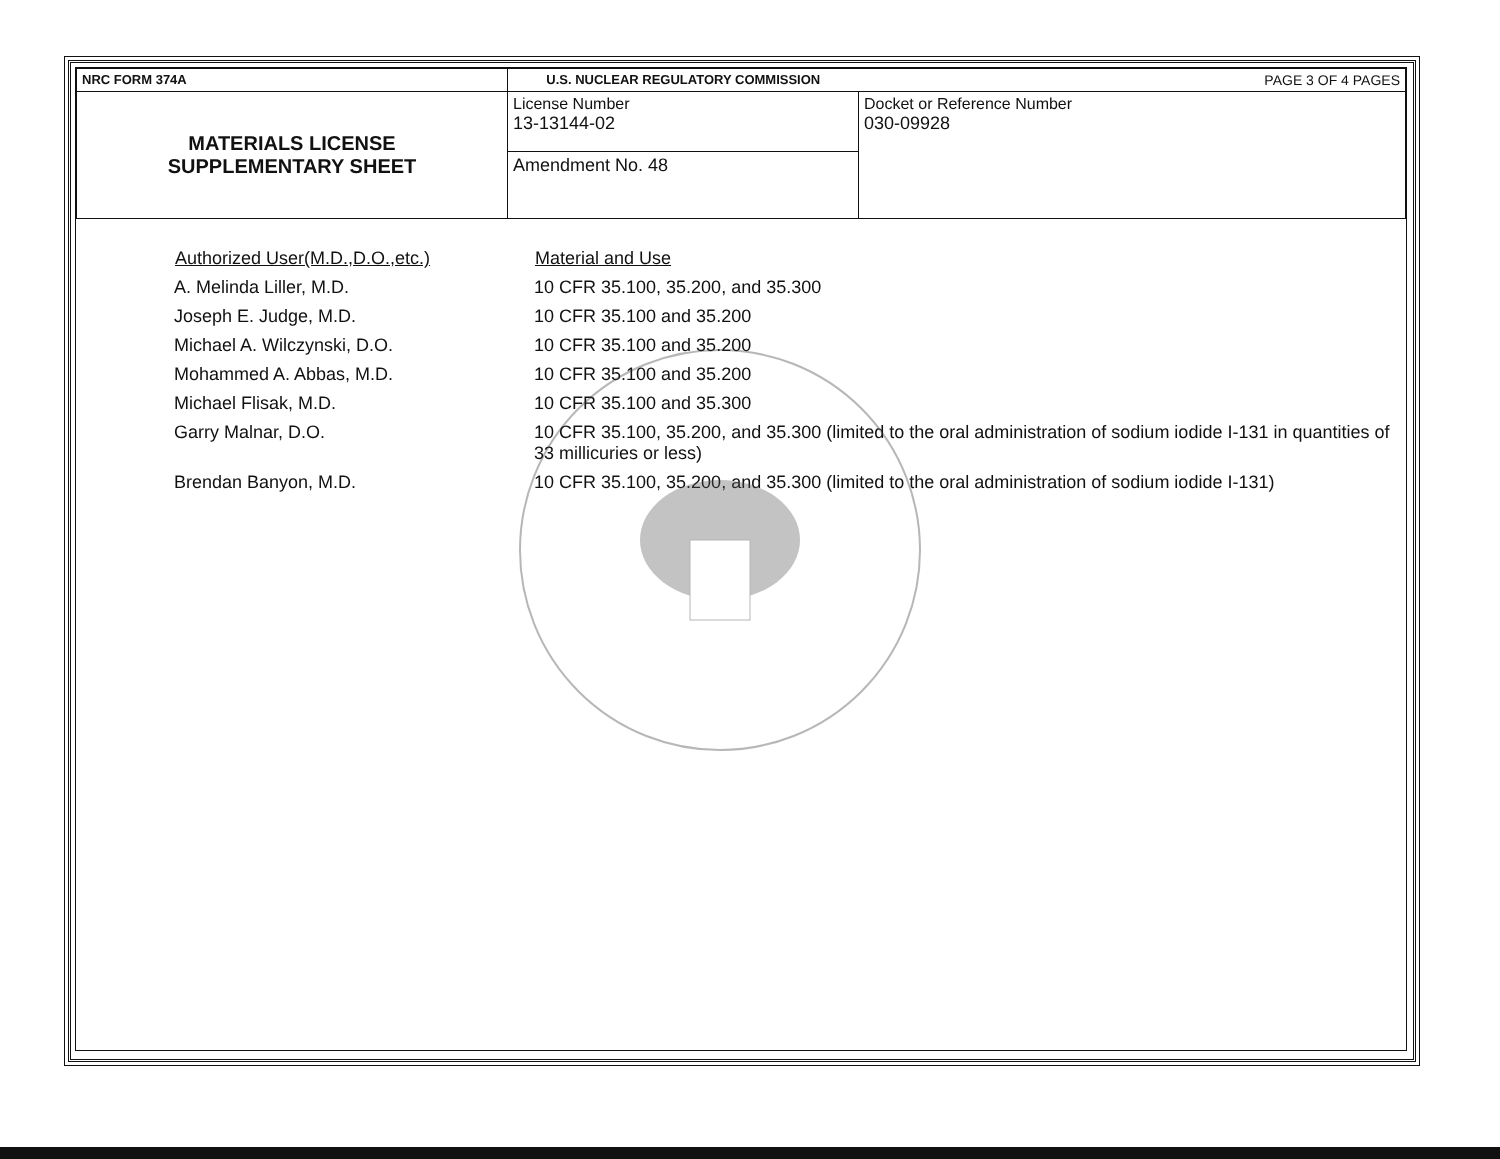| NRC FORM 374A | U.S. NUCLEAR REGULATORY COMMISSION | PAGE 3 OF 4 PAGES |
| MATERIALS LICENSE SUPPLEMENTARY SHEET | License Number 13-13144-02 | Docket or Reference Number 030-09928 |
| | Amendment No. 48 | |
| Authorized User(M.D.,D.O.,etc.) | Material and Use |
| --- | --- |
| A. Melinda Liller, M.D. | 10 CFR 35.100, 35.200, and 35.300 |
| Joseph E. Judge, M.D. | 10 CFR 35.100 and 35.200 |
| Michael A. Wilczynski, D.O. | 10 CFR 35.100 and 35.200 |
| Mohammed A. Abbas, M.D. | 10 CFR 35.100 and 35.200 |
| Michael Flisak, M.D. | 10 CFR 35.100 and 35.300 |
| Garry Malnar, D.O. | 10 CFR 35.100, 35.200, and 35.300 (limited to the oral administration of sodium iodide I-131 in quantities of 33 millicuries or less) |
| Brendan Banyon, M.D. | 10 CFR 35.100, 35.200, and 35.300 (limited to the oral administration of sodium iodide I-131) |